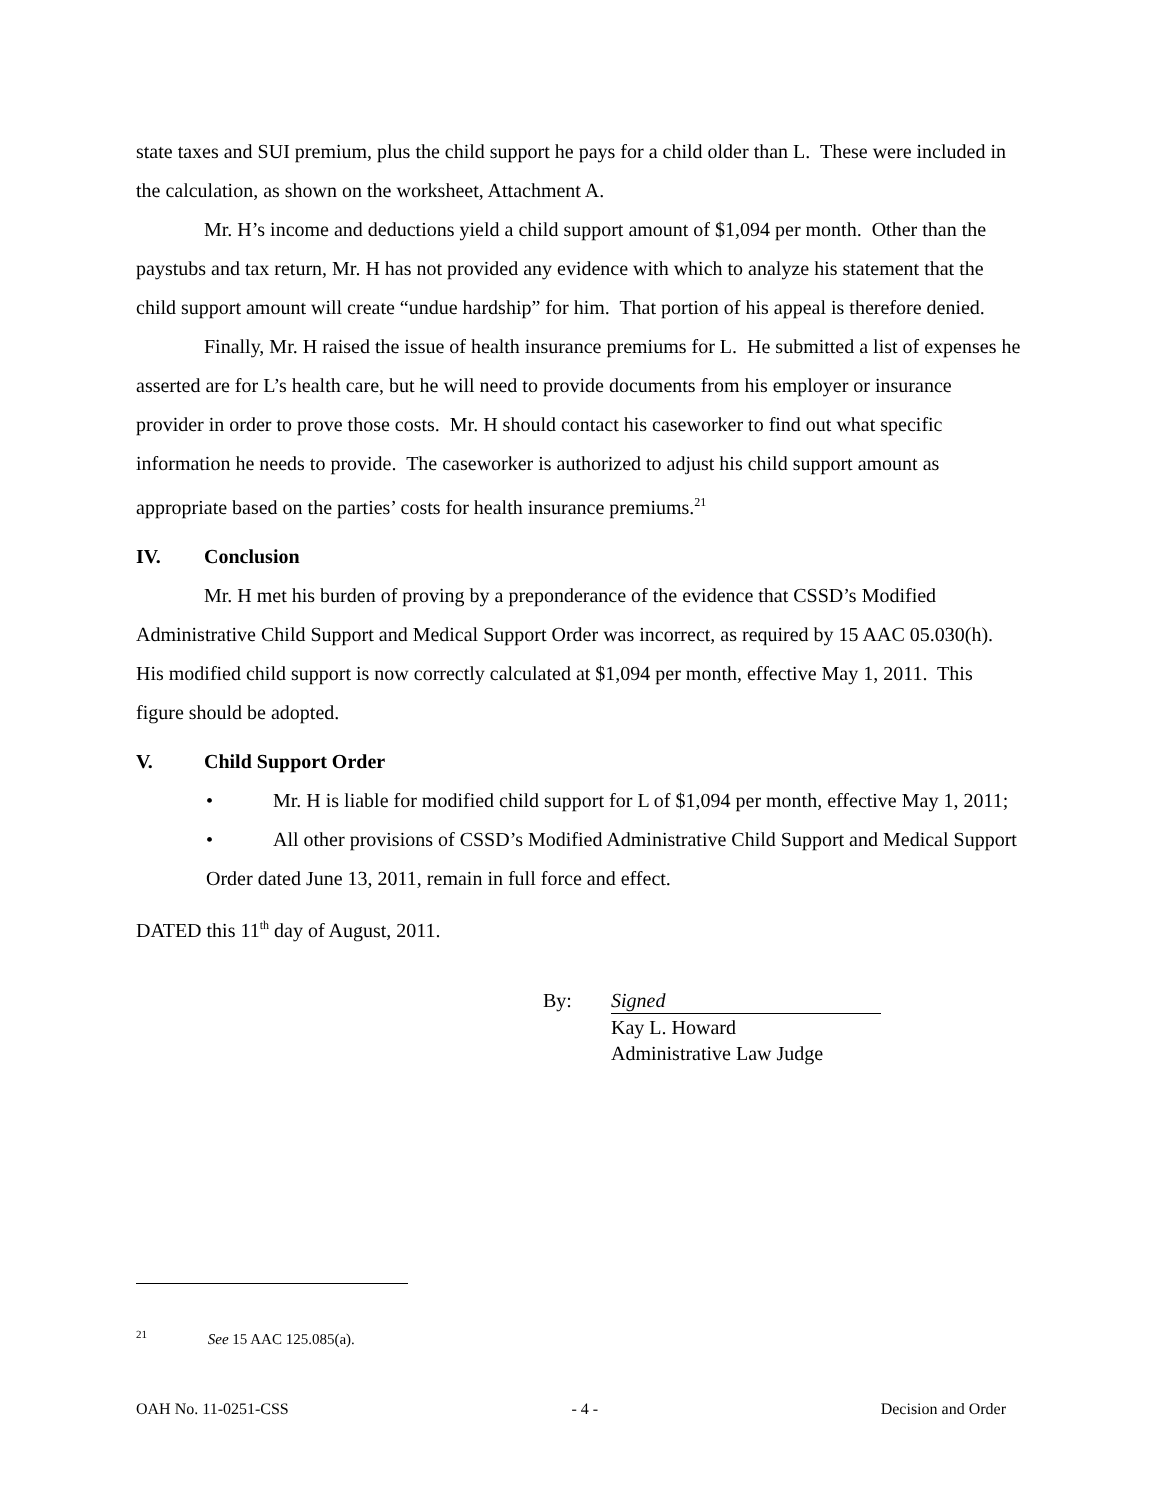state taxes and SUI premium, plus the child support he pays for a child older than L. These were included in the calculation, as shown on the worksheet, Attachment A.
Mr. H’s income and deductions yield a child support amount of $1,094 per month. Other than the paystubs and tax return, Mr. H has not provided any evidence with which to analyze his statement that the child support amount will create “undue hardship” for him. That portion of his appeal is therefore denied.
Finally, Mr. H raised the issue of health insurance premiums for L. He submitted a list of expenses he asserted are for L’s health care, but he will need to provide documents from his employer or insurance provider in order to prove those costs. Mr. H should contact his caseworker to find out what specific information he needs to provide. The caseworker is authorized to adjust his child support amount as appropriate based on the parties’ costs for health insurance premiums.<sup>21</sup>
IV. Conclusion
Mr. H met his burden of proving by a preponderance of the evidence that CSSD’s Modified Administrative Child Support and Medical Support Order was incorrect, as required by 15 AAC 05.030(h). His modified child support is now correctly calculated at $1,094 per month, effective May 1, 2011. This figure should be adopted.
V. Child Support Order
• Mr. H is liable for modified child support for L of $1,094 per month, effective May 1, 2011;
• All other provisions of CSSD’s Modified Administrative Child Support and Medical Support Order dated June 13, 2011, remain in full force and effect.
DATED this 11<sup>th</sup> day of August, 2011.
By: Signed
Kay L. Howard
Administrative Law Judge
<sup>21</sup> See 15 AAC 125.085(a).
OAH No. 11-0251-CSS - 4 - Decision and Order